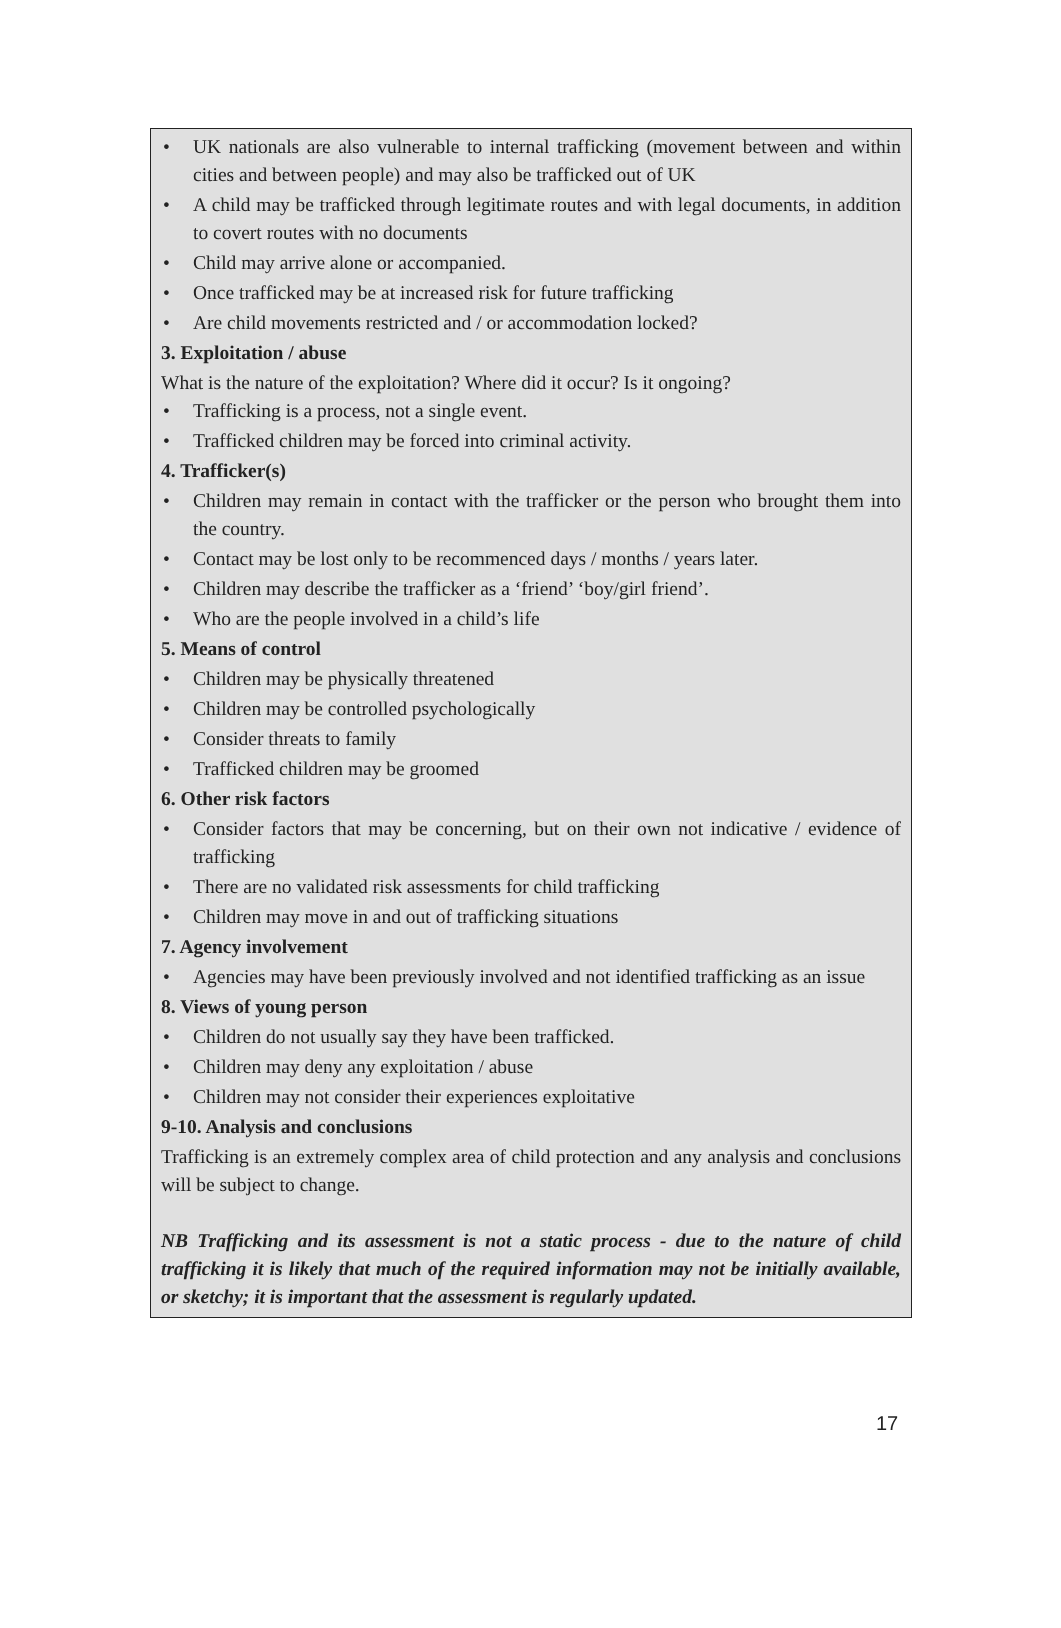• UK nationals are also vulnerable to internal trafficking (movement between and within cities and between people) and may also be trafficked out of UK
• A child may be trafficked through legitimate routes and with legal documents, in addition to covert routes with no documents
• Child may arrive alone or accompanied.
• Once trafficked may be at increased risk for future trafficking
• Are child movements restricted and / or accommodation locked?
3. Exploitation / abuse
What is the nature of the exploitation? Where did it occur? Is it ongoing?
• Trafficking is a process, not a single event.
• Trafficked children may be forced into criminal activity.
4. Trafficker(s)
• Children may remain in contact with the trafficker or the person who brought them into the country.
• Contact may be lost only to be recommenced days / months / years later.
• Children may describe the trafficker as a ‘friend’ ‘boy/girl friend’.
• Who are the people involved in a child’s life
5. Means of control
• Children may be physically threatened
• Children may be controlled psychologically
• Consider threats to family
• Trafficked children may be groomed
6. Other risk factors
• Consider factors that may be concerning, but on their own not indicative / evidence of trafficking
• There are no validated risk assessments for child trafficking
• Children may move in and out of trafficking situations
7. Agency involvement
• Agencies may have been previously involved and not identified trafficking as an issue
8. Views of young person
• Children do not usually say they have been trafficked.
• Children may deny any exploitation / abuse
• Children may not consider their experiences exploitative
9-10. Analysis and conclusions
Trafficking is an extremely complex area of child protection and any analysis and conclusions will be subject to change.
NB Trafficking and its assessment is not a static process - due to the nature of child trafficking it is likely that much of the required information may not be initially available, or sketchy; it is important that the assessment is regularly updated.
17